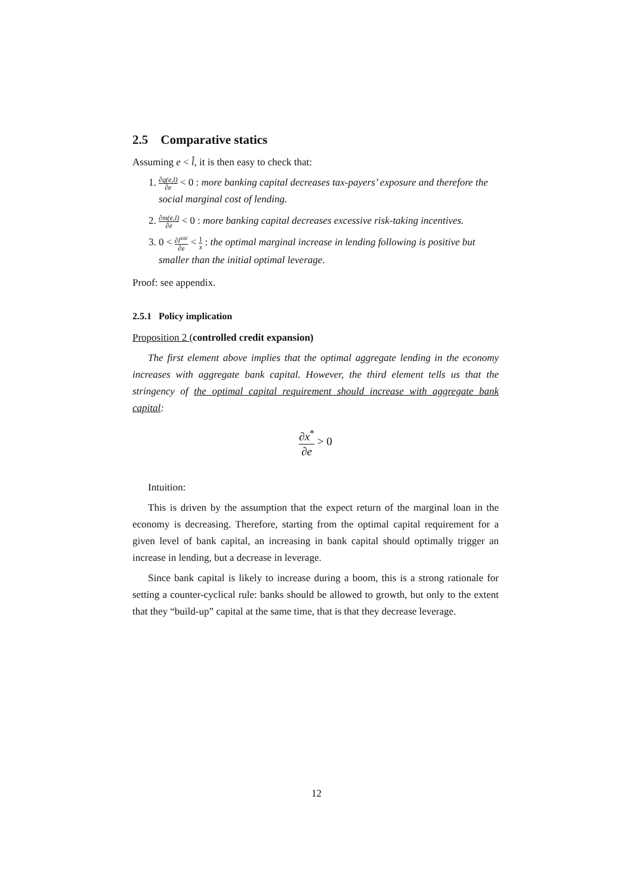2.5 Comparative statics
Assuming e < l̂, it is then easy to check that:
1. ∂q(e,l) ∂e < 0 : more banking capital decreases tax-payers’ exposure and therefore the social marginal cost of lending.
2. ∂m(e,l) ∂e < 0 : more banking capital decreases excessive risk-taking incentives.
3. 0 < ∂l<sup>soc</sup> ∂e < 1 x : the optimal marginal increase in lending following is positive but smaller than the initial optimal leverage.
Proof: see appendix.
2.5.1 Policy implication
Proposition 2 (controlled credit expansion)
The first element above implies that the optimal aggregate lending in the economy increases with aggregate bank capital. However, the third element tells us that the stringency of the optimal capital requirement should increase with aggregate bank capital:
∂x<sup>*</sup> ∂e > 0
Intuition:
This is driven by the assumption that the expect return of the marginal loan in the economy is decreasing. Therefore, starting from the optimal capital requirement for a given level of bank capital, an increasing in bank capital should optimally trigger an increase in lending, but a decrease in leverage.
Since bank capital is likely to increase during a boom, this is a strong rationale for setting a counter-cyclical rule: banks should be allowed to growth, but only to the extent that they “build-up” capital at the same time, that is that they decrease leverage.
12